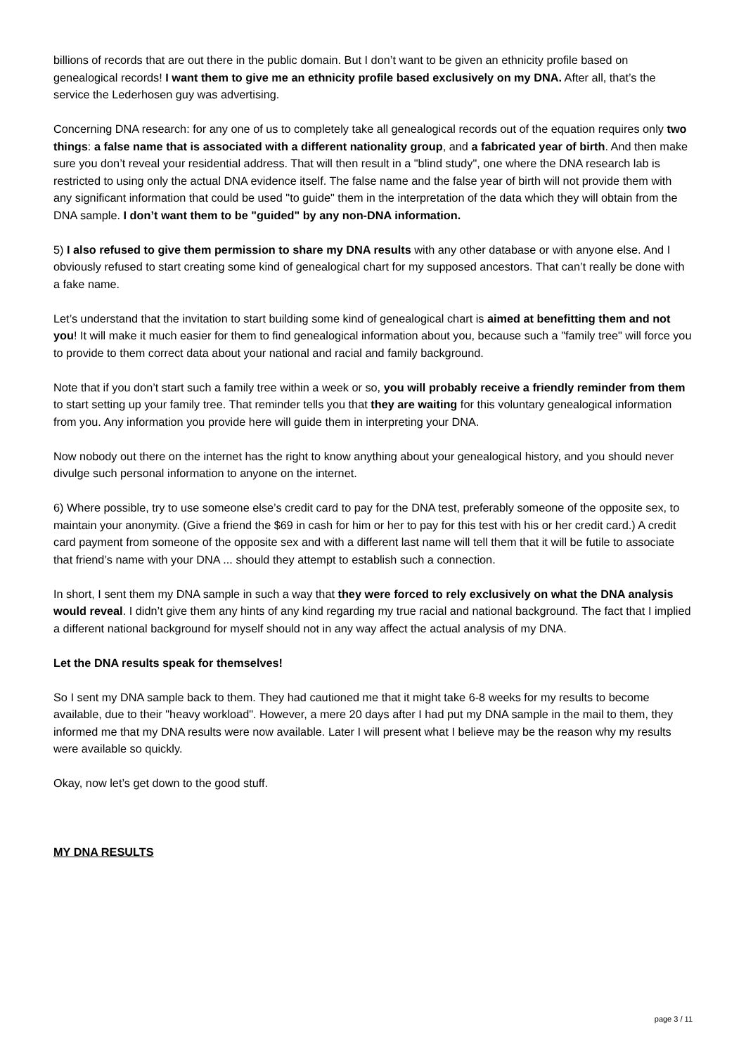billions of records that are out there in the public domain. But I don’t want to be given an ethnicity profile based on genealogical records! I want them to give me an ethnicity profile based exclusively on my DNA. After all, that’s the service the Lederhosen guy was advertising.
Concerning DNA research: for any one of us to completely take all genealogical records out of the equation requires only two things: a false name that is associated with a different nationality group, and a fabricated year of birth. And then make sure you don’t reveal your residential address. That will then result in a "blind study", one where the DNA research lab is restricted to using only the actual DNA evidence itself. The false name and the false year of birth will not provide them with any significant information that could be used "to guide" them in the interpretation of the data which they will obtain from the DNA sample. I don’t want them to be "guided" by any non-DNA information.
5) I also refused to give them permission to share my DNA results with any other database or with anyone else. And I obviously refused to start creating some kind of genealogical chart for my supposed ancestors. That can’t really be done with a fake name.
Let’s understand that the invitation to start building some kind of genealogical chart is aimed at benefitting them and not you! It will make it much easier for them to find genealogical information about you, because such a "family tree" will force you to provide to them correct data about your national and racial and family background.
Note that if you don’t start such a family tree within a week or so, you will probably receive a friendly reminder from them to start setting up your family tree. That reminder tells you that they are waiting for this voluntary genealogical information from you. Any information you provide here will guide them in interpreting your DNA.
Now nobody out there on the internet has the right to know anything about your genealogical history, and you should never divulge such personal information to anyone on the internet.
6) Where possible, try to use someone else’s credit card to pay for the DNA test, preferably someone of the opposite sex, to maintain your anonymity. (Give a friend the $69 in cash for him or her to pay for this test with his or her credit card.) A credit card payment from someone of the opposite sex and with a different last name will tell them that it will be futile to associate that friend’s name with your DNA ... should they attempt to establish such a connection.
In short, I sent them my DNA sample in such a way that they were forced to rely exclusively on what the DNA analysis would reveal. I didn’t give them any hints of any kind regarding my true racial and national background. The fact that I implied a different national background for myself should not in any way affect the actual analysis of my DNA.
Let the DNA results speak for themselves!
So I sent my DNA sample back to them. They had cautioned me that it might take 6-8 weeks for my results to become available, due to their "heavy workload". However, a mere 20 days after I had put my DNA sample in the mail to them, they informed me that my DNA results were now available. Later I will present what I believe may be the reason why my results were available so quickly.
Okay, now let’s get down to the good stuff.
MY DNA RESULTS
page 3 / 11